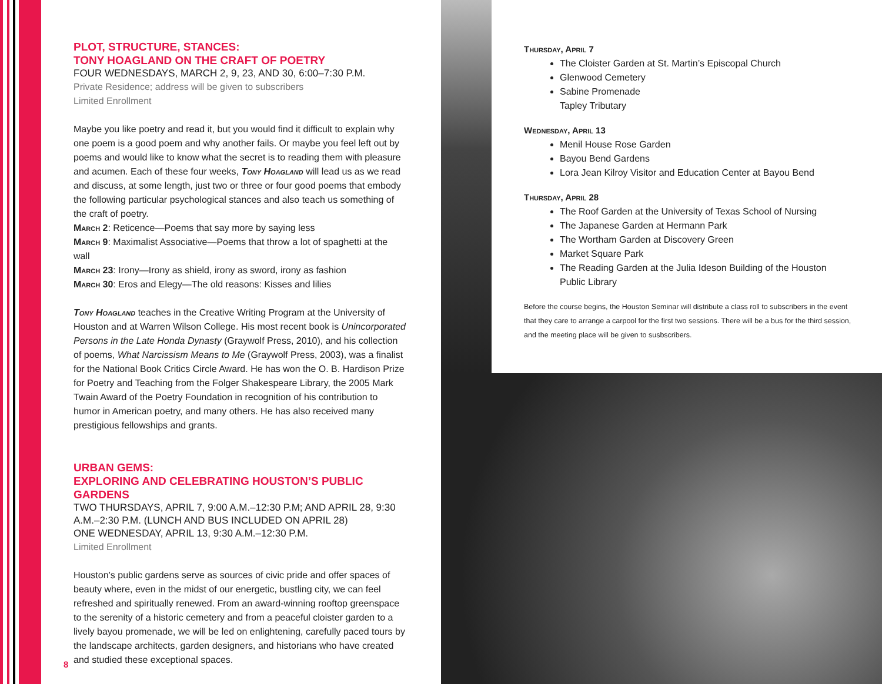PLOT, STRUCTURE, STANCES:
TONY HOAGLAND ON THE CRAFT OF POETRY
FOUR WEDNESDAYS, MARCH 2, 9, 23, AND 30, 6:00–7:30 P.M.
Private Residence; address will be given to subscribers
Limited Enrollment
Maybe you like poetry and read it, but you would find it difficult to explain why one poem is a good poem and why another fails. Or maybe you feel left out by poems and would like to know what the secret is to reading them with pleasure and acumen. Each of these four weeks, Tony Hoagland will lead us as we read and discuss, at some length, just two or three or four good poems that embody the following particular psychological stances and also teach us something of the craft of poetry.
March 2: Reticence—Poems that say more by saying less
March 9: Maximalist Associative—Poems that throw a lot of spaghetti at the wall
March 23: Irony—Irony as shield, irony as sword, irony as fashion
March 30: Eros and Elegy—The old reasons: Kisses and lilies
Tony Hoagland teaches in the Creative Writing Program at the University of Houston and at Warren Wilson College. His most recent book is Unincorporated Persons in the Late Honda Dynasty (Graywolf Press, 2010), and his collection of poems, What Narcissism Means to Me (Graywolf Press, 2003), was a finalist for the National Book Critics Circle Award. He has won the O. B. Hardison Prize for Poetry and Teaching from the Folger Shakespeare Library, the 2005 Mark Twain Award of the Poetry Foundation in recognition of his contribution to humor in American poetry, and many others. He has also received many prestigious fellowships and grants.
URBAN GEMS:
EXPLORING AND CELEBRATING HOUSTON’S PUBLIC GARDENS
TWO THURSDAYS, APRIL 7, 9:00 A.M.–12:30 P.M; AND APRIL 28, 9:30 A.M.–2:30 P.M. (LUNCH AND BUS INCLUDED ON APRIL 28)
ONE WEDNESDAY, APRIL 13, 9:30 A.M.–12:30 P.M.
Limited Enrollment
Houston’s public gardens serve as sources of civic pride and offer spaces of beauty where, even in the midst of our energetic, bustling city, we can feel refreshed and spiritually renewed. From an award-winning rooftop greenspace to the serenity of a historic cemetery and from a peaceful cloister garden to a lively bayou promenade, we will be led on enlightening, carefully paced tours by the landscape architects, garden designers, and historians who have created and studied these exceptional spaces.
8
Thursday, April 7
The Cloister Garden at St. Martin’s Episcopal Church
Glenwood Cemetery
Sabine Promenade
Tapley Tributary
Wednesday, April 13
Menil House Rose Garden
Bayou Bend Gardens
Lora Jean Kilroy Visitor and Education Center at Bayou Bend
Thursday, April 28
The Roof Garden at the University of Texas School of Nursing
The Japanese Garden at Hermann Park
The Wortham Garden at Discovery Green
Market Square Park
The Reading Garden at the Julia Ideson Building of the Houston Public Library
Before the course begins, the Houston Seminar will distribute a class roll to subscribers in the event that they care to arrange a carpool for the first two sessions. There will be a bus for the third session, and the meeting place will be given to susbscribers.